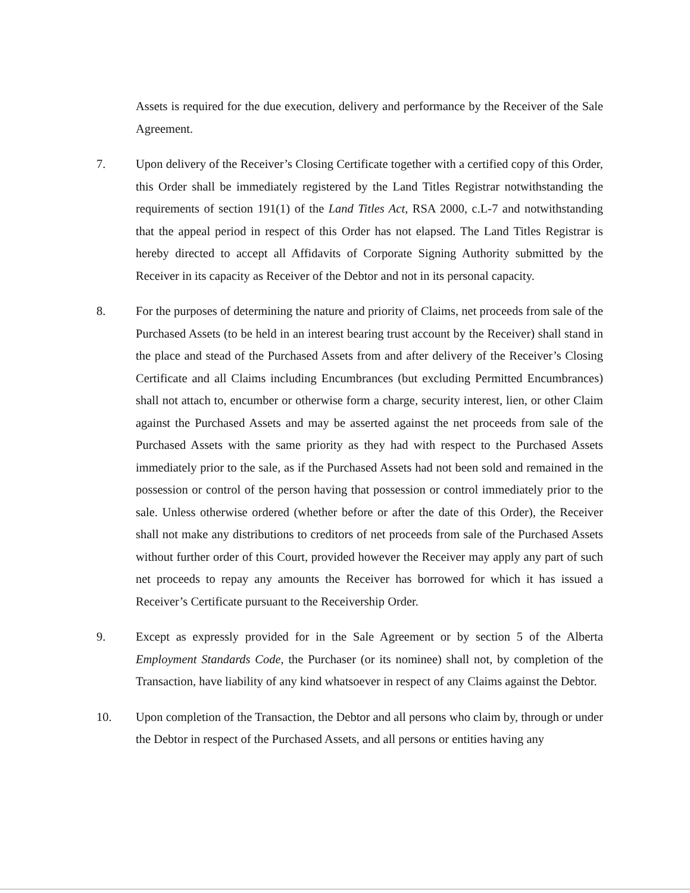Assets is required for the due execution, delivery and performance by the Receiver of the Sale Agreement.
7. Upon delivery of the Receiver’s Closing Certificate together with a certified copy of this Order, this Order shall be immediately registered by the Land Titles Registrar notwithstanding the requirements of section 191(1) of the Land Titles Act, RSA 2000, c.L-7 and notwithstanding that the appeal period in respect of this Order has not elapsed. The Land Titles Registrar is hereby directed to accept all Affidavits of Corporate Signing Authority submitted by the Receiver in its capacity as Receiver of the Debtor and not in its personal capacity.
8. For the purposes of determining the nature and priority of Claims, net proceeds from sale of the Purchased Assets (to be held in an interest bearing trust account by the Receiver) shall stand in the place and stead of the Purchased Assets from and after delivery of the Receiver’s Closing Certificate and all Claims including Encumbrances (but excluding Permitted Encumbrances) shall not attach to, encumber or otherwise form a charge, security interest, lien, or other Claim against the Purchased Assets and may be asserted against the net proceeds from sale of the Purchased Assets with the same priority as they had with respect to the Purchased Assets immediately prior to the sale, as if the Purchased Assets had not been sold and remained in the possession or control of the person having that possession or control immediately prior to the sale. Unless otherwise ordered (whether before or after the date of this Order), the Receiver shall not make any distributions to creditors of net proceeds from sale of the Purchased Assets without further order of this Court, provided however the Receiver may apply any part of such net proceeds to repay any amounts the Receiver has borrowed for which it has issued a Receiver’s Certificate pursuant to the Receivership Order.
9. Except as expressly provided for in the Sale Agreement or by section 5 of the Alberta Employment Standards Code, the Purchaser (or its nominee) shall not, by completion of the Transaction, have liability of any kind whatsoever in respect of any Claims against the Debtor.
10. Upon completion of the Transaction, the Debtor and all persons who claim by, through or under the Debtor in respect of the Purchased Assets, and all persons or entities having any